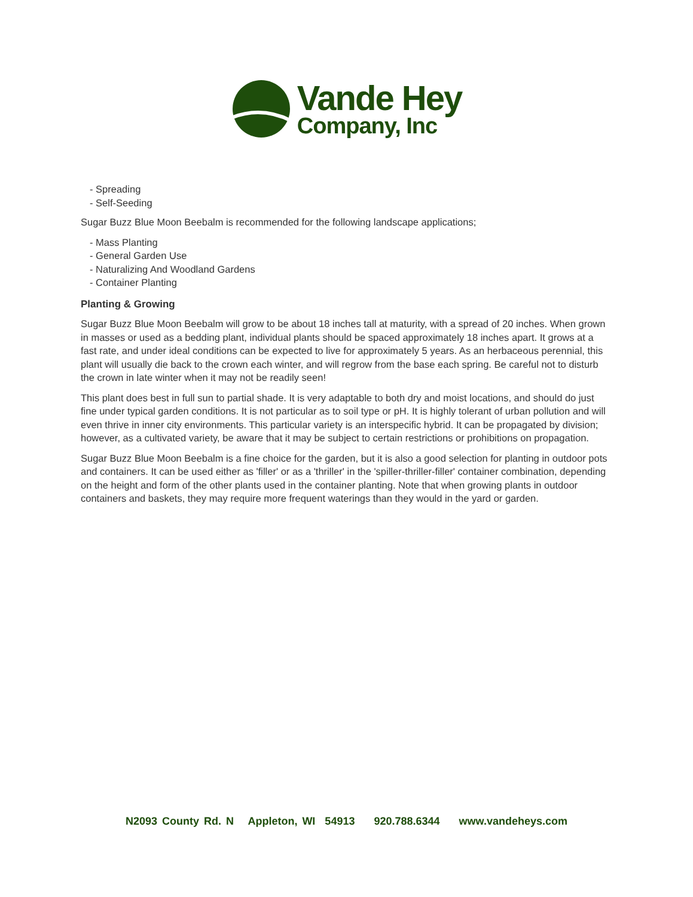Vande Hey
Company, Inc
- Spreading
- Self-Seeding
Sugar Buzz Blue Moon Beebalm is recommended for the following landscape applications;
- Mass Planting
- General Garden Use
- Naturalizing And Woodland Gardens
- Container Planting
Planting & Growing
Sugar Buzz Blue Moon Beebalm will grow to be about 18 inches tall at maturity, with a spread of 20 inches. When grown in masses or used as a bedding plant, individual plants should be spaced approximately 18 inches apart. It grows at a fast rate, and under ideal conditions can be expected to live for approximately 5 years. As an herbaceous perennial, this plant will usually die back to the crown each winter, and will regrow from the base each spring. Be careful not to disturb the crown in late winter when it may not be readily seen!
This plant does best in full sun to partial shade. It is very adaptable to both dry and moist locations, and should do just fine under typical garden conditions. It is not particular as to soil type or pH. It is highly tolerant of urban pollution and will even thrive in inner city environments. This particular variety is an interspecific hybrid. It can be propagated by division; however, as a cultivated variety, be aware that it may be subject to certain restrictions or prohibitions on propagation.
Sugar Buzz Blue Moon Beebalm is a fine choice for the garden, but it is also a good selection for planting in outdoor pots and containers. It can be used either as 'filler' or as a 'thriller' in the 'spiller-thriller-filler' container combination, depending on the height and form of the other plants used in the container planting. Note that when growing plants in outdoor containers and baskets, they may require more frequent waterings than they would in the yard or garden.
N2093 County Rd. N Appleton, WI 54913 920.788.6344 www.vandeheys.com